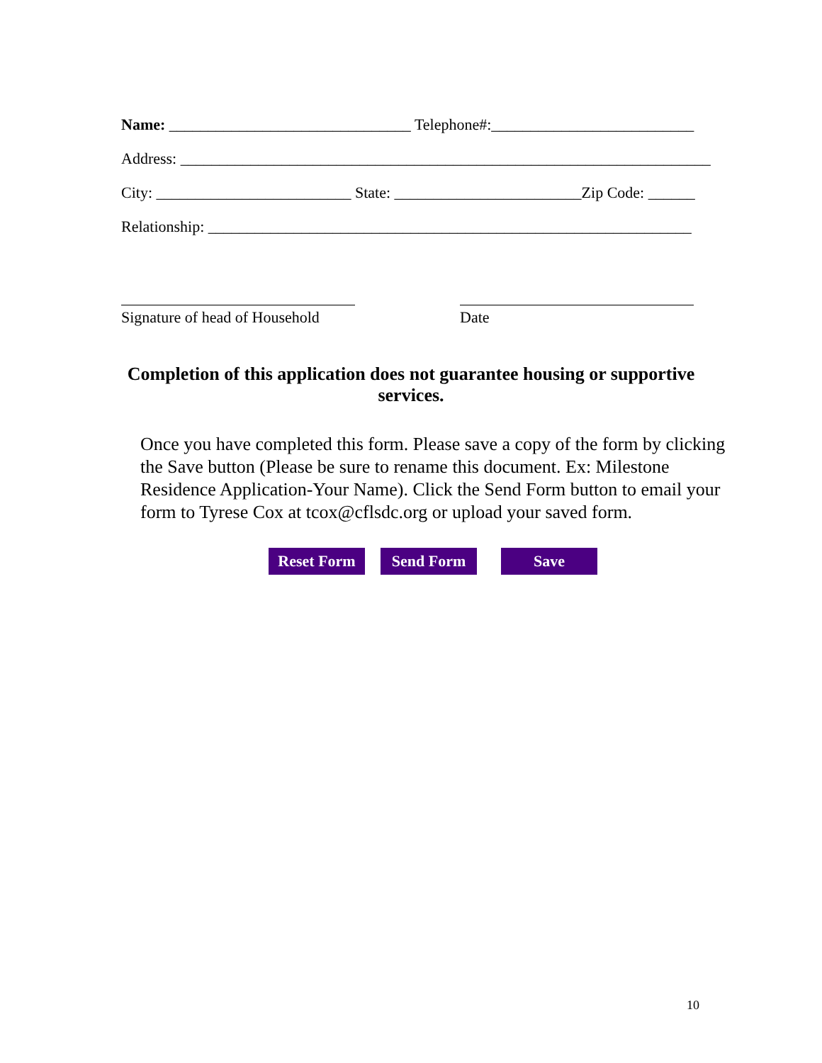Name: _______________________________ Telephone#:__________________________
Address: ____________________________________________________________________
City: _________________________ State: ________________________Zip Code: ______
Relationship: ______________________________________________________________
Signature of head of Household
Date
Completion of this application does not guarantee housing or supportive services.
Once you have completed this form. Please save a copy of the form by clicking the Save button (Please be sure to rename this document. Ex: Milestone Residence Application-Your Name). Click the Send Form button to email your form to Tyrese Cox at tcox@cflsdc.org or upload your saved form.
Reset Form Send Form Save
10